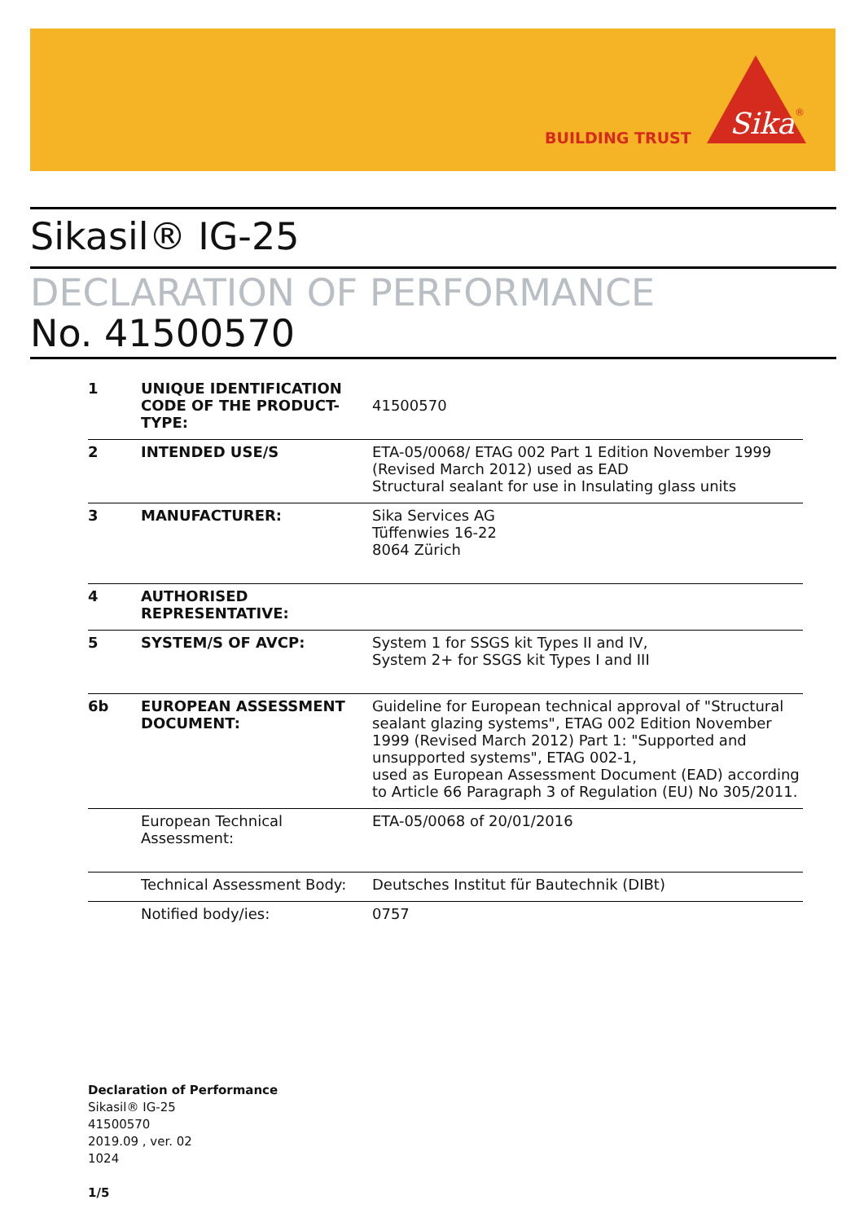BUILDING TRUST
Sika
®
Sikasil® IG-25
DECLARATION OF PERFORMANCE
No. 41500570
| 1 | UNIQUE IDENTIFICATION CODE OF THE PRODUCT-TYPE: | 41500570 |
| 2 | INTENDED USE/S | ETA-05/0068/ ETAG 002 Part 1 Edition November 1999 (Revised March 2012) used as EAD Structural sealant for use in Insulating glass units |
| 3 | MANUFACTURER: | Sika Services AG Tüffenwies 16-22 8064 Zürich |
| 4 | AUTHORISED REPRESENTATIVE: | |
| 5 | SYSTEM/S OF AVCP: | System 1 for SSGS kit Types II and IV, System 2+ for SSGS kit Types I and III |
| 6b | EUROPEAN ASSESSMENT DOCUMENT: | Guideline for European technical approval of "Structural sealant glazing systems", ETAG 002 Edition November 1999 (Revised March 2012) Part 1: "Supported and unsupported systems", ETAG 002-1, used as European Assessment Document (EAD) according to Article 66 Paragraph 3 of Regulation (EU) No 305/2011. |
| | European Technical Assessment: | ETA-05/0068 of 20/01/2016 |
| | Technical Assessment Body: | Deutsches Institut für Bautechnik (DIBt) |
| | Notified body/ies: | 0757 |
Declaration of Performance
Sikasil® IG-25
41500570
2019.09 , ver. 02
1024
1/5